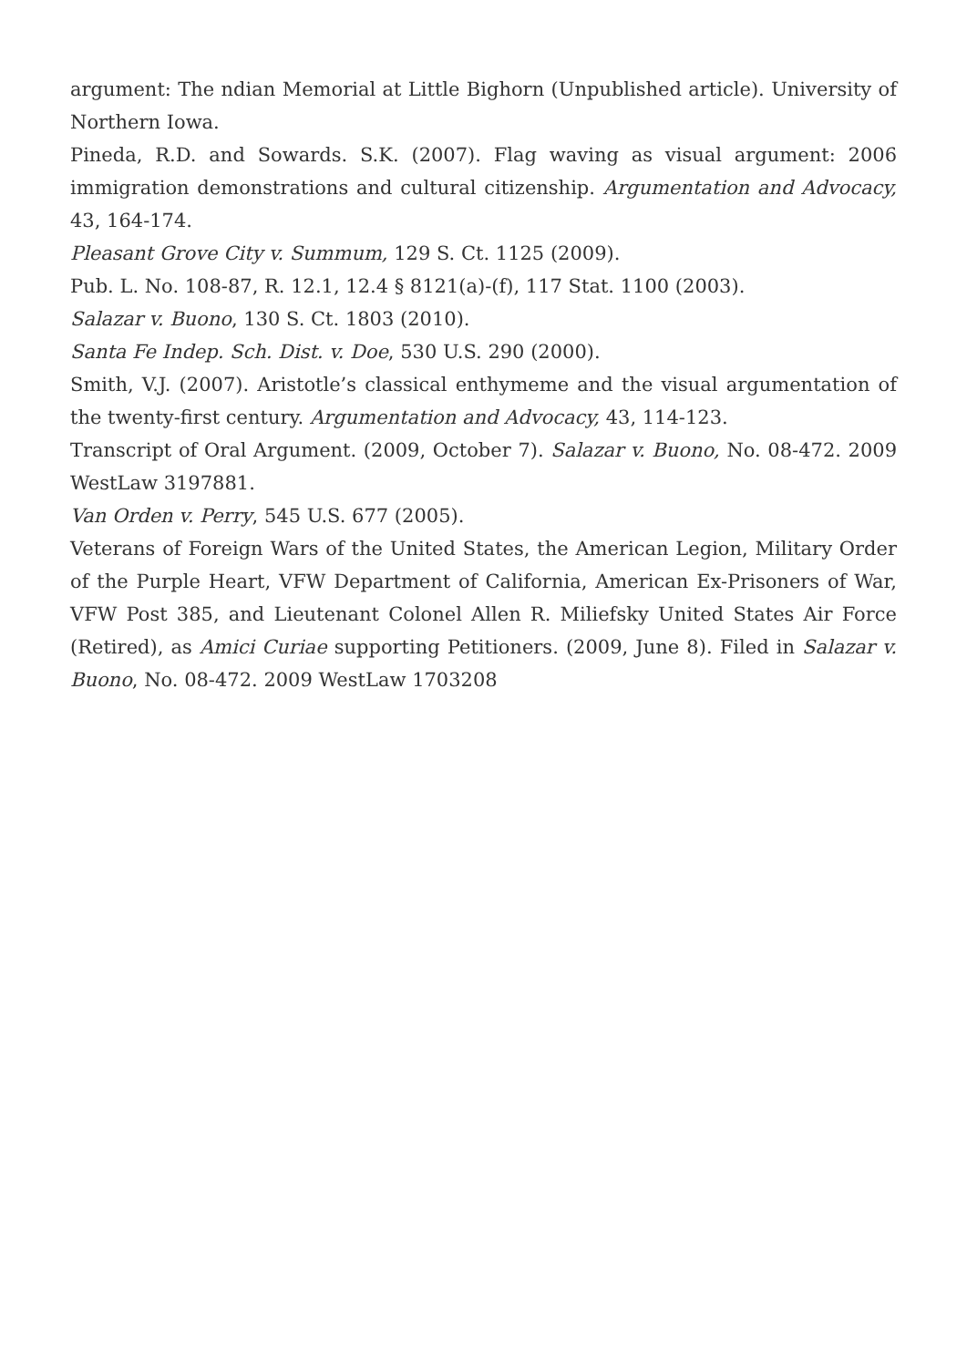argument: The ndian Memorial at Little Bighorn (Unpublished article). University of Northern Iowa.
Pineda, R.D. and Sowards. S.K. (2007). Flag waving as visual argument: 2006 immigration demonstrations and cultural citizenship. Argumentation and Advocacy, 43, 164-174.
Pleasant Grove City v. Summum, 129 S. Ct. 1125 (2009).
Pub. L. No. 108-87, R. 12.1, 12.4 § 8121(a)-(f), 117 Stat. 1100 (2003).
Salazar v. Buono, 130 S. Ct. 1803 (2010).
Santa Fe Indep. Sch. Dist. v. Doe, 530 U.S. 290 (2000).
Smith, V.J. (2007). Aristotle’s classical enthymeme and the visual argumentation of the twenty-first century. Argumentation and Advocacy, 43, 114-123.
Transcript of Oral Argument. (2009, October 7). Salazar v. Buono, No. 08-472. 2009 WestLaw 3197881.
Van Orden v. Perry, 545 U.S. 677 (2005).
Veterans of Foreign Wars of the United States, the American Legion, Military Order of the Purple Heart, VFW Department of California, American Ex-Prisoners of War, VFW Post 385, and Lieutenant Colonel Allen R. Miliefsky United States Air Force (Retired), as Amici Curiae supporting Petitioners. (2009, June 8). Filed in Salazar v. Buono, No. 08-472. 2009 WestLaw 1703208